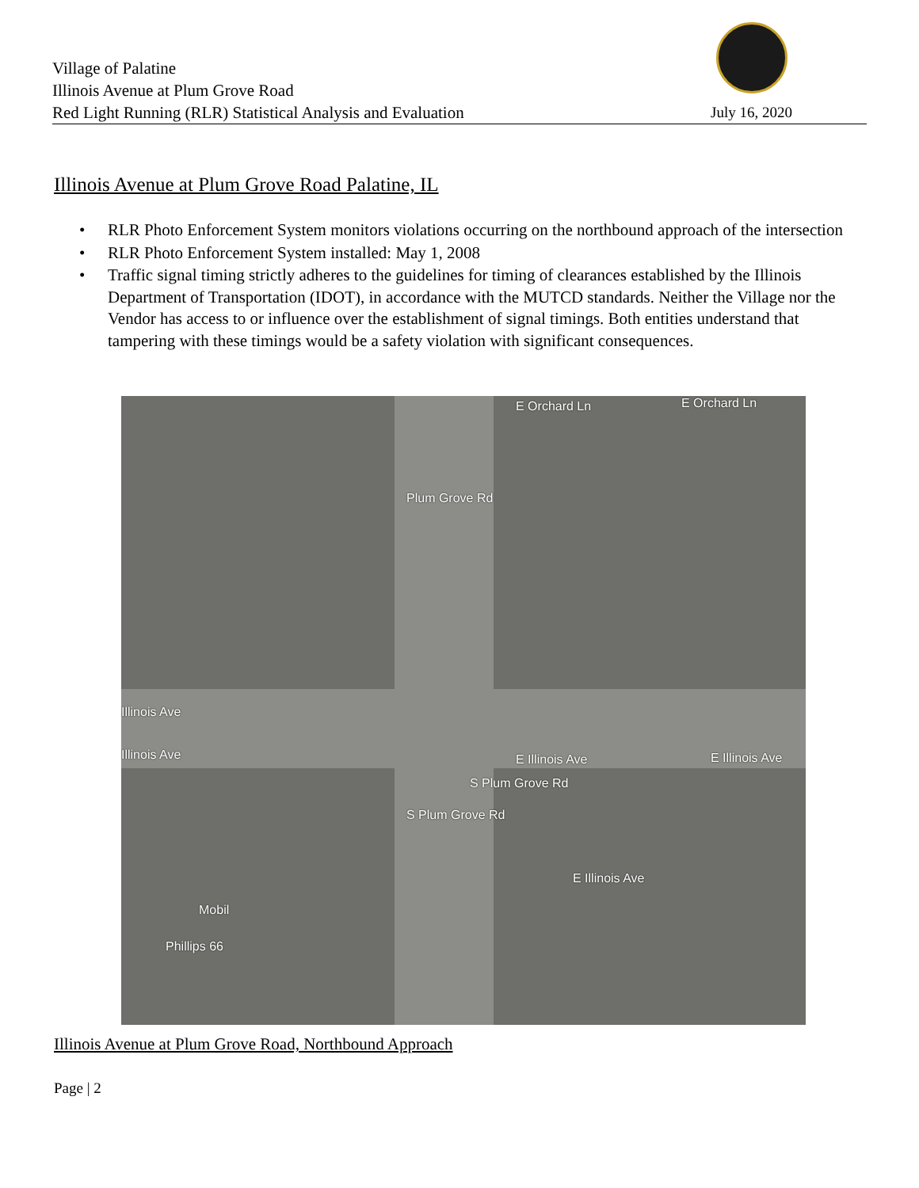Village of Palatine
Illinois Avenue at Plum Grove Road
Red Light Running (RLR) Statistical Analysis and Evaluation
July 16, 2020
Illinois Avenue at Plum Grove Road Palatine, IL
• RLR Photo Enforcement System monitors violations occurring on the northbound approach of the intersection
• RLR Photo Enforcement System installed: May 1, 2008
• Traffic signal timing strictly adheres to the guidelines for timing of clearances established by the Illinois Department of Transportation (IDOT), in accordance with the MUTCD standards. Neither the Village nor the Vendor has access to or influence over the establishment of signal timings. Both entities understand that tampering with these timings would be a safety violation with significant consequences.
E Orchard Ln E Orchard Ln
Plum Grove Rd
Illinois Ave
Illinois Ave E Illinois Ave E Illinois Ave
S Plum Grove Rd
S Plum Grove Rd
E Illinois Ave
Mobil
Phillips 66
Illinois Avenue at Plum Grove Road, Northbound Approach
Page | 2